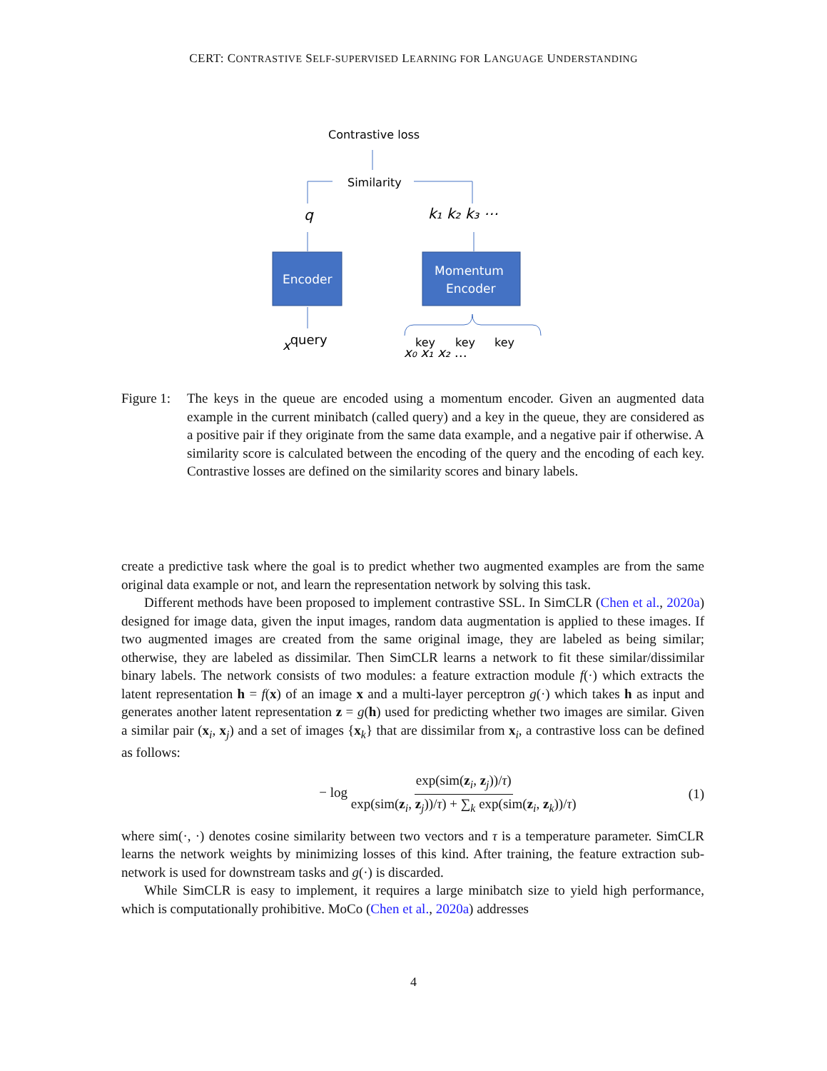CERT: CONTRASTIVE SELF-SUPERVISED LEARNING FOR LANGUAGE UNDERSTANDING
Contrastive loss
Similarity
q
k₁ k₂ k₃ ⋯
Encoder
Momentum
Encoder
xquery
x₀ x₁ x₂ …
key
key
key
Figure 1:
The keys in the queue are encoded using a momentum encoder. Given an augmented data example in the current minibatch (called query) and a key in the queue, they are considered as a positive pair if they originate from the same data example, and a negative pair if otherwise. A similarity score is calculated between the encoding of the query and the encoding of each key. Contrastive losses are defined on the similarity scores and binary labels.
create a predictive task where the goal is to predict whether two augmented examples are from the same original data example or not, and learn the representation network by solving this task.
Different methods have been proposed to implement contrastive SSL. In SimCLR (Chen et al., 2020a) designed for image data, given the input images, random data augmentation is applied to these images. If two augmented images are created from the same original image, they are labeled as being similar; otherwise, they are labeled as dissimilar. Then SimCLR learns a network to fit these similar/dissimilar binary labels. The network consists of two modules: a feature extraction module f(·) which extracts the latent representation h = f(x) of an image x and a multi-layer perceptron g(·) which takes h as input and generates another latent representation z = g(h) used for predicting whether two images are similar. Given a similar pair (x<sub>i</sub>, x<sub>j</sub>) and a set of images {x<sub>k</sub>} that are dissimilar from x<sub>i</sub>, a contrastive loss can be defined as follows:
− log exp(sim(z<sub>i</sub>, z<sub>j</sub>))/τ) exp(sim(z<sub>i</sub>, z<sub>j</sub>))/τ) + ∑<sub>k</sub> exp(sim(z<sub>i</sub>, z<sub>k</sub>))/τ) (1)
where sim(·, ·) denotes cosine similarity between two vectors and τ is a temperature parameter. SimCLR learns the network weights by minimizing losses of this kind. After training, the feature extraction sub-network is used for downstream tasks and g(·) is discarded.
While SimCLR is easy to implement, it requires a large minibatch size to yield high performance, which is computationally prohibitive. MoCo (Chen et al., 2020a) addresses
4